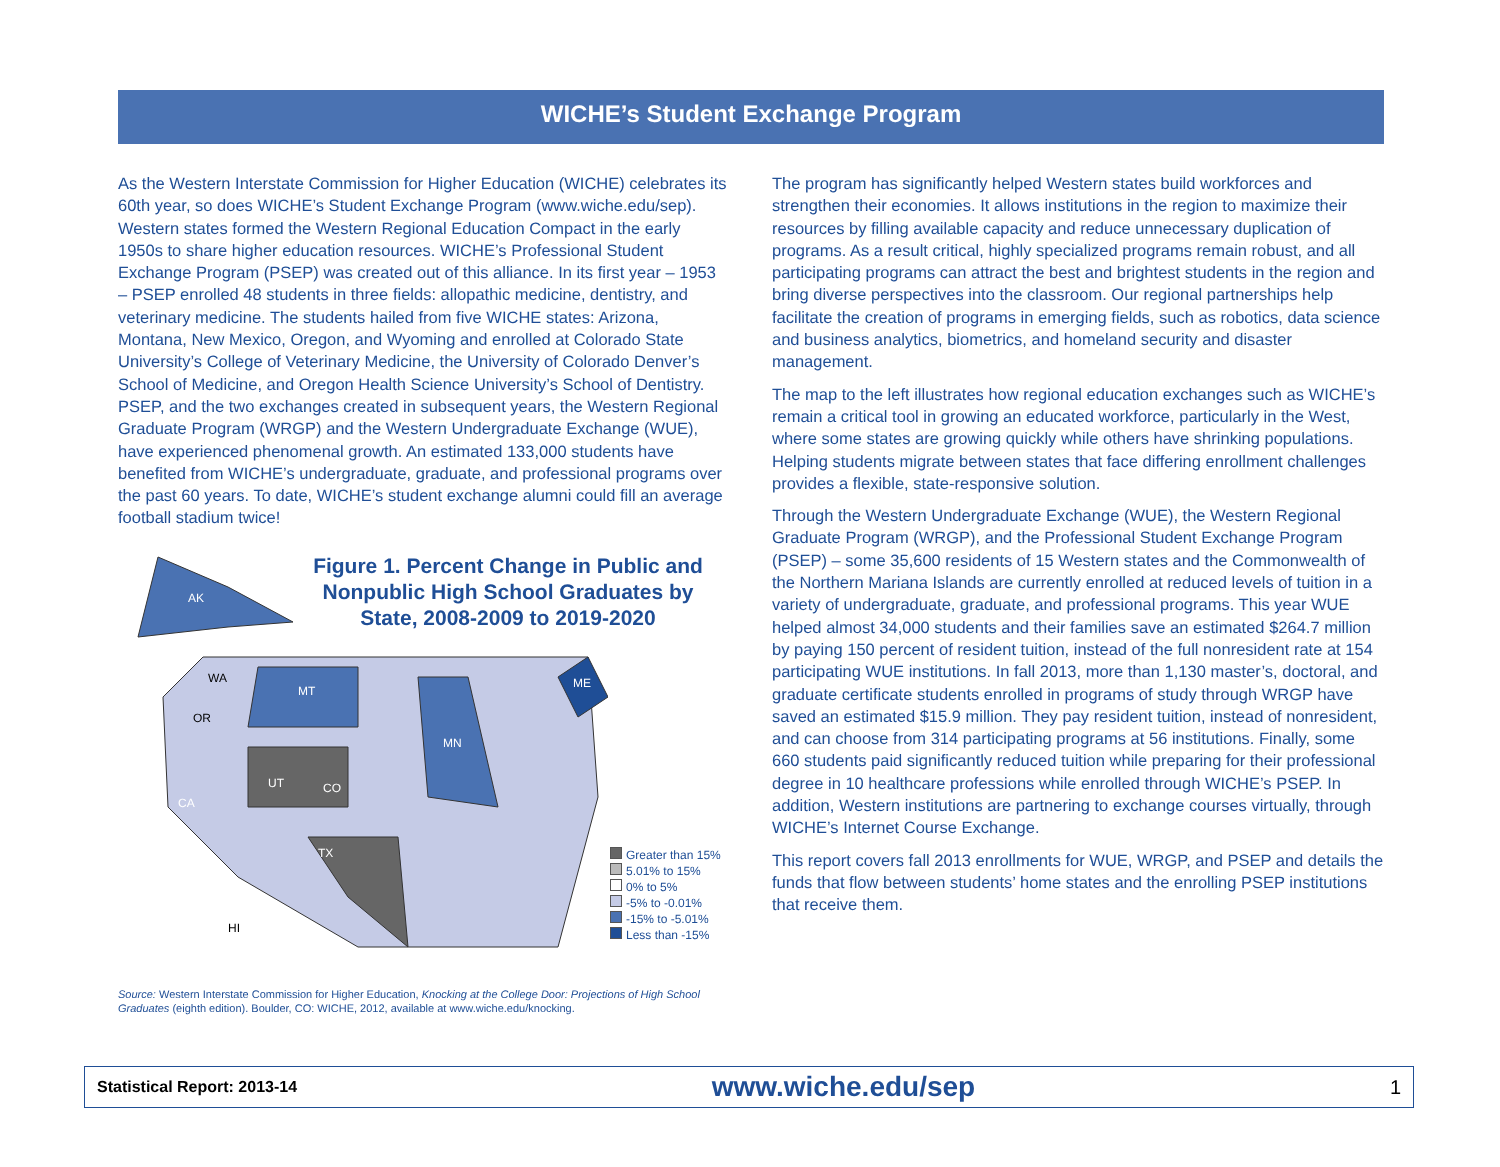WICHE’s Student Exchange Program
As the Western Interstate Commission for Higher Education (WICHE) celebrates its 60th year, so does WICHE’s Student Exchange Program (www.wiche.edu/sep). Western states formed the Western Regional Education Compact in the early 1950s to share higher education resources. WICHE’s Professional Student Exchange Program (PSEP) was created out of this alliance. In its first year – 1953 – PSEP enrolled 48 students in three fields: allopathic medicine, dentistry, and veterinary medicine. The students hailed from five WICHE states: Arizona, Montana, New Mexico, Oregon, and Wyoming and enrolled at Colorado State University’s College of Veterinary Medicine, the University of Colorado Denver’s School of Medicine, and Oregon Health Science University’s School of Dentistry. PSEP, and the two exchanges created in subsequent years, the Western Regional Graduate Program (WRGP) and the Western Undergraduate Exchange (WUE), have experienced phenomenal growth. An estimated 133,000 students have benefited from WICHE’s undergraduate, graduate, and professional programs over the past 60 years. To date, WICHE’s student exchange alumni could fill an average football stadium twice!
AK
WA
OR
CA
MT
TX
UT
CO
HI
MN
ME
Figure 1. Percent Change in Public and Nonpublic High School Graduates by State, 2008-2009 to 2019-2020
Greater than 15%
5.01% to 15%
0% to 5%
-5% to -0.01%
-15% to -5.01%
Less than -15%
Source: Western Interstate Commission for Higher Education, Knocking at the College Door: Projections of High School Graduates (eighth edition). Boulder, CO: WICHE, 2012, available at www.wiche.edu/knocking.
The program has significantly helped Western states build workforces and strengthen their economies. It allows institutions in the region to maximize their resources by filling available capacity and reduce unnecessary duplication of programs. As a result critical, highly specialized programs remain robust, and all participating programs can attract the best and brightest students in the region and bring diverse perspectives into the classroom. Our regional partnerships help facilitate the creation of programs in emerging fields, such as robotics, data science and business analytics, biometrics, and homeland security and disaster management.
The map to the left illustrates how regional education exchanges such as WICHE’s remain a critical tool in growing an educated workforce, particularly in the West, where some states are growing quickly while others have shrinking populations. Helping students migrate between states that face differing enrollment challenges provides a flexible, state-responsive solution.
Through the Western Undergraduate Exchange (WUE), the Western Regional Graduate Program (WRGP), and the Professional Student Exchange Program (PSEP) – some 35,600 residents of 15 Western states and the Commonwealth of the Northern Mariana Islands are currently enrolled at reduced levels of tuition in a variety of undergraduate, graduate, and professional programs. This year WUE helped almost 34,000 students and their families save an estimated $264.7 million by paying 150 percent of resident tuition, instead of the full nonresident rate at 154 participating WUE institutions. In fall 2013, more than 1,130 master’s, doctoral, and graduate certificate students enrolled in programs of study through WRGP have saved an estimated $15.9 million. They pay resident tuition, instead of nonresident, and can choose from 314 participating programs at 56 institutions. Finally, some 660 students paid significantly reduced tuition while preparing for their professional degree in 10 healthcare professions while enrolled through WICHE’s PSEP. In addition, Western institutions are partnering to exchange courses virtually, through WICHE’s Internet Course Exchange.
This report covers fall 2013 enrollments for WUE, WRGP, and PSEP and details the funds that flow between students’ home states and the enrolling PSEP institutions that receive them.
Statistical Report: 2013-14 www.wiche.edu/sep 1